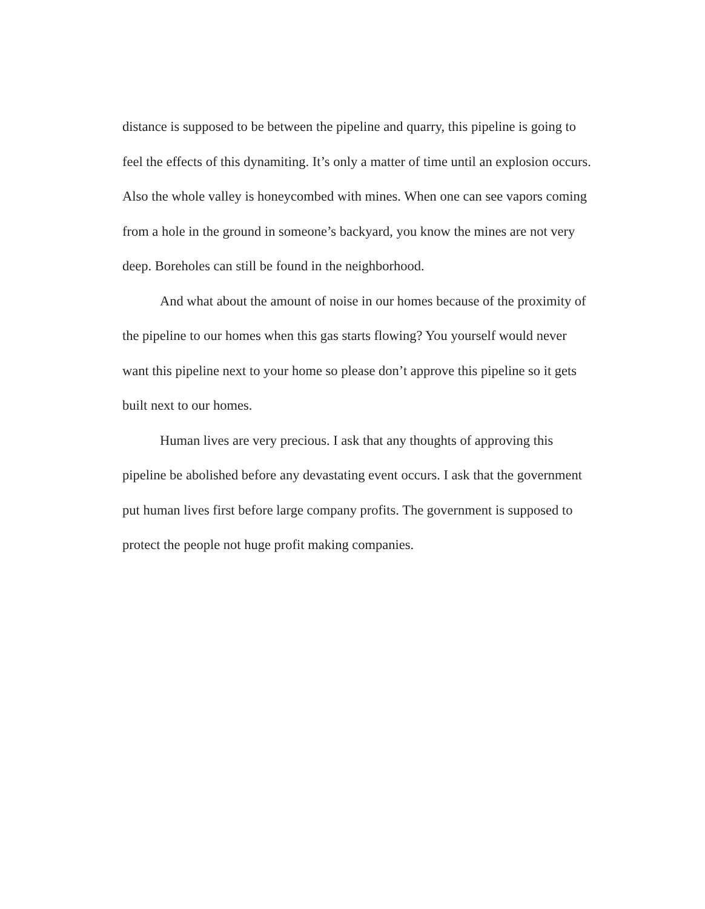distance is supposed to be between the pipeline and quarry, this pipeline is going to feel the effects of this dynamiting. It’s only a matter of time until an explosion occurs. Also the whole valley is honeycombed with mines. When one can see vapors coming from a hole in the ground in someone’s backyard, you know the mines are not very deep. Boreholes can still be found in the neighborhood.
And what about the amount of noise in our homes because of the proximity of the pipeline to our homes when this gas starts flowing? You yourself would never want this pipeline next to your home so please don’t approve this pipeline so it gets built next to our homes.
Human lives are very precious. I ask that any thoughts of approving this pipeline be abolished before any devastating event occurs. I ask that the government put human lives first before large company profits. The government is supposed to protect the people not huge profit making companies.